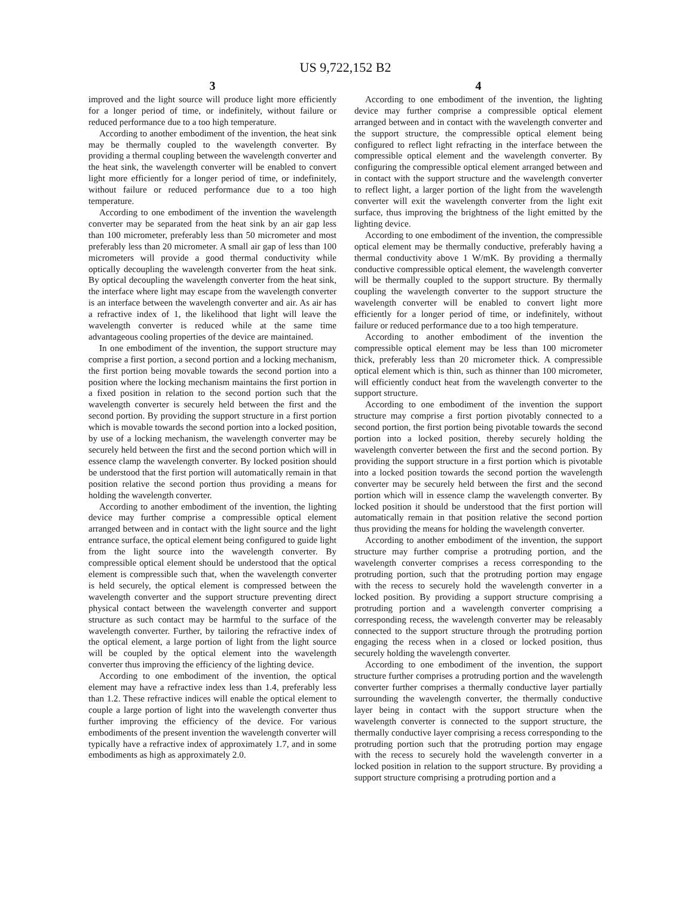US 9,722,152 B2
3
improved and the light source will produce light more efficiently for a longer period of time, or indefinitely, without failure or reduced performance due to a too high temperature.
According to another embodiment of the invention, the heat sink may be thermally coupled to the wavelength converter. By providing a thermal coupling between the wavelength converter and the heat sink, the wavelength converter will be enabled to convert light more efficiently for a longer period of time, or indefinitely, without failure or reduced performance due to a too high temperature.
According to one embodiment of the invention the wavelength converter may be separated from the heat sink by an air gap less than 100 micrometer, preferably less than 50 micrometer and most preferably less than 20 micrometer. A small air gap of less than 100 micrometers will provide a good thermal conductivity while optically decoupling the wavelength converter from the heat sink. By optical decoupling the wavelength converter from the heat sink, the interface where light may escape from the wavelength converter is an interface between the wavelength converter and air. As air has a refractive index of 1, the likelihood that light will leave the wavelength converter is reduced while at the same time advantageous cooling properties of the device are maintained.
In one embodiment of the invention, the support structure may comprise a first portion, a second portion and a locking mechanism, the first portion being movable towards the second portion into a position where the locking mechanism maintains the first portion in a fixed position in relation to the second portion such that the wavelength converter is securely held between the first and the second portion. By providing the support structure in a first portion which is movable towards the second portion into a locked position, by use of a locking mechanism, the wavelength converter may be securely held between the first and the second portion which will in essence clamp the wavelength converter. By locked position should be understood that the first portion will automatically remain in that position relative the second portion thus providing a means for holding the wavelength converter.
According to another embodiment of the invention, the lighting device may further comprise a compressible optical element arranged between and in contact with the light source and the light entrance surface, the optical element being configured to guide light from the light source into the wavelength converter. By compressible optical element should be understood that the optical element is compressible such that, when the wavelength converter is held securely, the optical element is compressed between the wavelength converter and the support structure preventing direct physical contact between the wavelength converter and support structure as such contact may be harmful to the surface of the wavelength converter. Further, by tailoring the refractive index of the optical element, a large portion of light from the light source will be coupled by the optical element into the wavelength converter thus improving the efficiency of the lighting device.
According to one embodiment of the invention, the optical element may have a refractive index less than 1.4, preferably less than 1.2. These refractive indices will enable the optical element to couple a large portion of light into the wavelength converter thus further improving the efficiency of the device. For various embodiments of the present invention the wavelength converter will typically have a refractive index of approximately 1.7, and in some embodiments as high as approximately 2.0.
4
According to one embodiment of the invention, the lighting device may further comprise a compressible optical element arranged between and in contact with the wavelength converter and the support structure, the compressible optical element being configured to reflect light refracting in the interface between the compressible optical element and the wavelength converter. By configuring the compressible optical element arranged between and in contact with the support structure and the wavelength converter to reflect light, a larger portion of the light from the wavelength converter will exit the wavelength converter from the light exit surface, thus improving the brightness of the light emitted by the lighting device.
According to one embodiment of the invention, the compressible optical element may be thermally conductive, preferably having a thermal conductivity above 1 W/mK. By providing a thermally conductive compressible optical element, the wavelength converter will be thermally coupled to the support structure. By thermally coupling the wavelength converter to the support structure the wavelength converter will be enabled to convert light more efficiently for a longer period of time, or indefinitely, without failure or reduced performance due to a too high temperature.
According to another embodiment of the invention the compressible optical element may be less than 100 micrometer thick, preferably less than 20 micrometer thick. A compressible optical element which is thin, such as thinner than 100 micrometer, will efficiently conduct heat from the wavelength converter to the support structure.
According to one embodiment of the invention the support structure may comprise a first portion pivotably connected to a second portion, the first portion being pivotable towards the second portion into a locked position, thereby securely holding the wavelength converter between the first and the second portion. By providing the support structure in a first portion which is pivotable into a locked position towards the second portion the wavelength converter may be securely held between the first and the second portion which will in essence clamp the wavelength converter. By locked position it should be understood that the first portion will automatically remain in that position relative the second portion thus providing the means for holding the wavelength converter.
According to another embodiment of the invention, the support structure may further comprise a protruding portion, and the wavelength converter comprises a recess corresponding to the protruding portion, such that the protruding portion may engage with the recess to securely hold the wavelength converter in a locked position. By providing a support structure comprising a protruding portion and a wavelength converter comprising a corresponding recess, the wavelength converter may be releasably connected to the support structure through the protruding portion engaging the recess when in a closed or locked position, thus securely holding the wavelength converter.
According to one embodiment of the invention, the support structure further comprises a protruding portion and the wavelength converter further comprises a thermally conductive layer partially surrounding the wavelength converter, the thermally conductive layer being in contact with the support structure when the wavelength converter is connected to the support structure, the thermally conductive layer comprising a recess corresponding to the protruding portion such that the protruding portion may engage with the recess to securely hold the wavelength converter in a locked position in relation to the support structure. By providing a support structure comprising a protruding portion and a